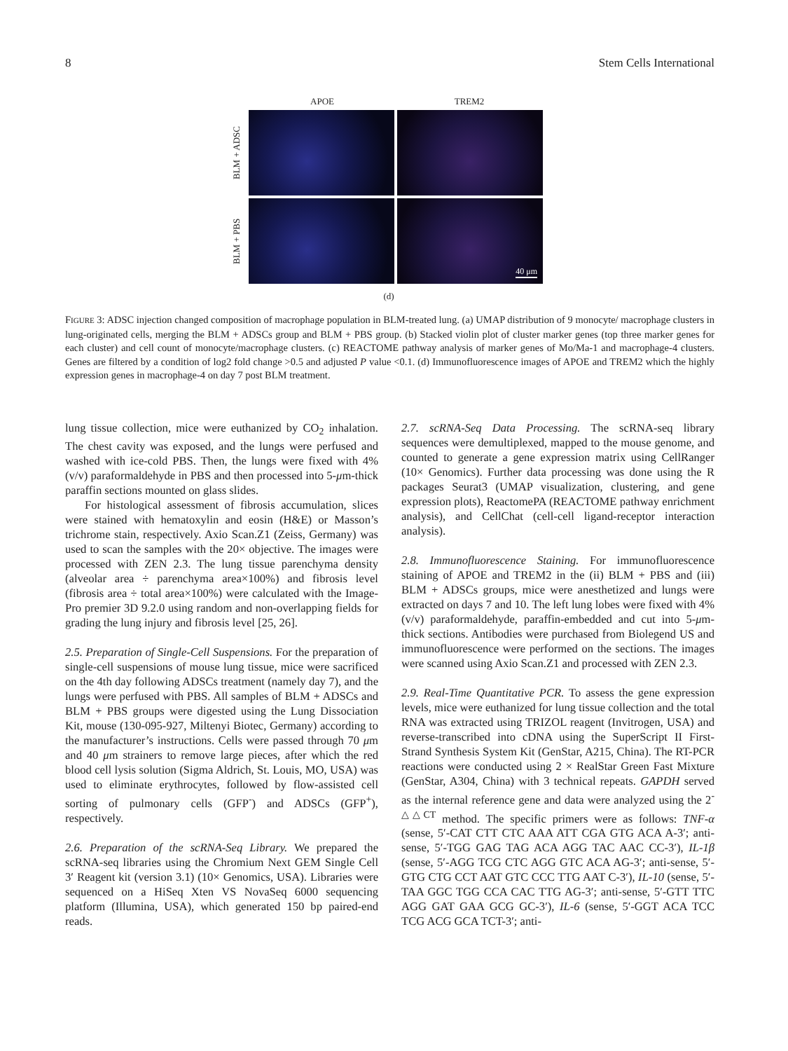8 Stem Cells International
APOE TREM2
BLM + ADSC
BLM + PBS
40 μm
(d)
FIGURE 3: ADSC injection changed composition of macrophage population in BLM-treated lung. (a) UMAP distribution of 9 monocyte/ macrophage clusters in lung-originated cells, merging the BLM + ADSCs group and BLM + PBS group. (b) Stacked violin plot of cluster marker genes (top three marker genes for each cluster) and cell count of monocyte/macrophage clusters. (c) REACTOME pathway analysis of marker genes of Mo/Ma-1 and macrophage-4 clusters. Genes are filtered by a condition of log2 fold change >0.5 and adjusted P value <0.1. (d) Immunofluorescence images of APOE and TREM2 which the highly expression genes in macrophage-4 on day 7 post BLM treatment.
lung tissue collection, mice were euthanized by CO<sub>2</sub> inhalation. The chest cavity was exposed, and the lungs were perfused and washed with ice-cold PBS. Then, the lungs were fixed with 4% (v/v) paraformaldehyde in PBS and then processed into 5-μm-thick paraffin sections mounted on glass slides.
For histological assessment of fibrosis accumulation, slices were stained with hematoxylin and eosin (H&E) or Masson’s trichrome stain, respectively. Axio Scan.Z1 (Zeiss, Germany) was used to scan the samples with the 20× objective. The images were processed with ZEN 2.3. The lung tissue parenchyma density (alveolar area ÷ parenchyma area×100%) and fibrosis level (fibrosis area ÷ total area×100%) were calculated with the Image-Pro premier 3D 9.2.0 using random and non-overlapping fields for grading the lung injury and fibrosis level [25, 26].
2.5. Preparation of Single-Cell Suspensions. For the preparation of single-cell suspensions of mouse lung tissue, mice were sacrificed on the 4th day following ADSCs treatment (namely day 7), and the lungs were perfused with PBS. All samples of BLM + ADSCs and BLM + PBS groups were digested using the Lung Dissociation Kit, mouse (130-095-927, Miltenyi Biotec, Germany) according to the manufacturer’s instructions. Cells were passed through 70 μm and 40 μm strainers to remove large pieces, after which the red blood cell lysis solution (Sigma Aldrich, St. Louis, MO, USA) was used to eliminate erythrocytes, followed by flow-assisted cell sorting of pulmonary cells (GFP<sup>-</sup>) and ADSCs (GFP<sup>+</sup>), respectively.
2.6. Preparation of the scRNA-Seq Library. We prepared the scRNA-seq libraries using the Chromium Next GEM Single Cell 3′ Reagent kit (version 3.1) (10× Genomics, USA). Libraries were sequenced on a HiSeq Xten VS NovaSeq 6000 sequencing platform (Illumina, USA), which generated 150 bp paired-end reads.
2.7. scRNA-Seq Data Processing. The scRNA-seq library sequences were demultiplexed, mapped to the mouse genome, and counted to generate a gene expression matrix using CellRanger (10× Genomics). Further data processing was done using the R packages Seurat3 (UMAP visualization, clustering, and gene expression plots), ReactomePA (REACTOME pathway enrichment analysis), and CellChat (cell-cell ligand-receptor interaction analysis).
2.8. Immunofluorescence Staining. For immunofluorescence staining of APOE and TREM2 in the (ii) BLM + PBS and (iii) BLM + ADSCs groups, mice were anesthetized and lungs were extracted on days 7 and 10. The left lung lobes were fixed with 4% (v/v) paraformaldehyde, paraffin-embedded and cut into 5-μm-thick sections. Antibodies were purchased from Biolegend US and immunofluorescence were performed on the sections. The images were scanned using Axio Scan.Z1 and processed with ZEN 2.3.
2.9. Real-Time Quantitative PCR. To assess the gene expression levels, mice were euthanized for lung tissue collection and the total RNA was extracted using TRIZOL reagent (Invitrogen, USA) and reverse-transcribed into cDNA using the SuperScript II First-Strand Synthesis System Kit (GenStar, A215, China). The RT-PCR reactions were conducted using 2 × RealStar Green Fast Mixture (GenStar, A304, China) with 3 technical repeats. GAPDH served as the internal reference gene and data were analyzed using the 2<sup>-△△CT</sup> method. The specific primers were as follows: TNF-α (sense, 5′-CAT CTT CTC AAA ATT CGA GTG ACA A-3′; anti-sense, 5′-TGG GAG TAG ACA AGG TAC AAC CC-3′), IL-1β (sense, 5′-AGG TCG CTC AGG GTC ACA AG-3′; anti-sense, 5′-GTG CTG CCT AAT GTC CCC TTG AAT C-3′), IL-10 (sense, 5′-TAA GGC TGG CCA CAC TTG AG-3′; anti-sense, 5′-GTT TTC AGG GAT GAA GCG GC-3′), IL-6 (sense, 5′-GGT ACA TCC TCG ACG GCA TCT-3′; anti-